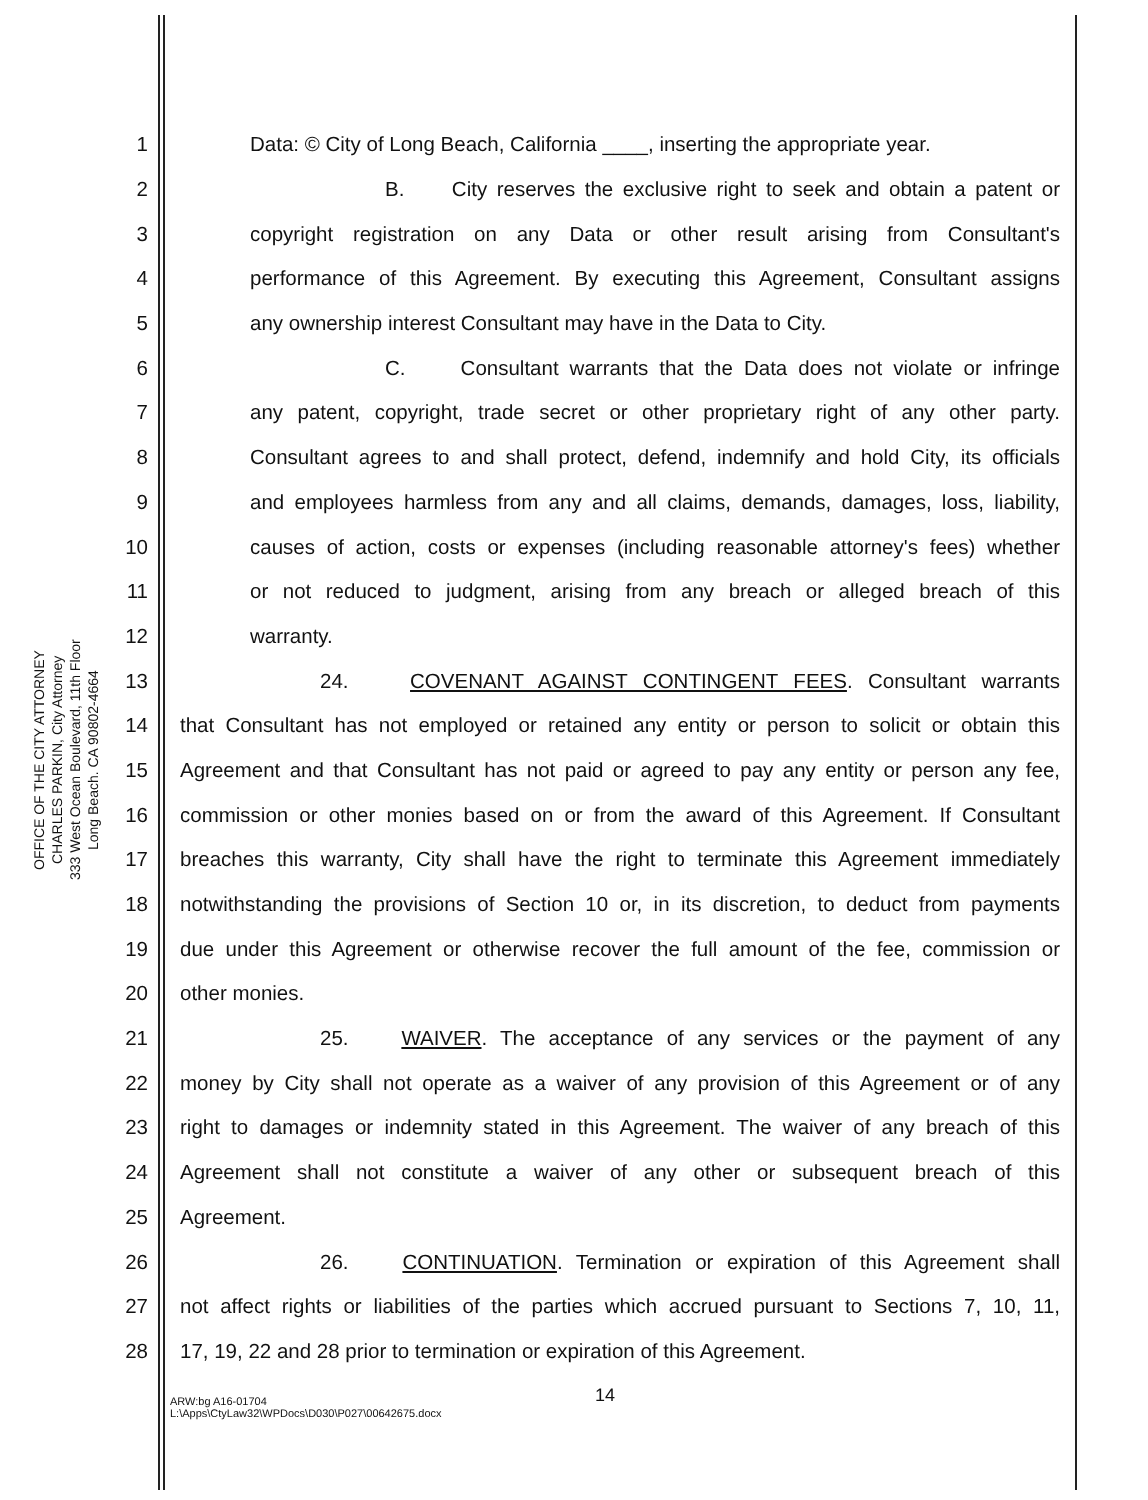OFFICE OF THE CITY ATTORNEY
CHARLES PARKIN, City Attorney
333 West Ocean Boulevard, 11th Floor
Long Beach. CA 90802-4664
1 Data: © City of Long Beach, California ____, inserting the appropriate year.
2 B. City reserves the exclusive right to seek and obtain a patent or
3 copyright registration on any Data or other result arising from Consultant's
4 performance of this Agreement. By executing this Agreement, Consultant assigns
5 any ownership interest Consultant may have in the Data to City.
6 C. Consultant warrants that the Data does not violate or infringe
7 any patent, copyright, trade secret or other proprietary right of any other party.
8 Consultant agrees to and shall protect, defend, indemnify and hold City, its officials
9 and employees harmless from any and all claims, demands, damages, loss, liability,
10 causes of action, costs or expenses (including reasonable attorney's fees) whether
11 or not reduced to judgment, arising from any breach or alleged breach of this
12 warranty.
13 24. COVENANT AGAINST CONTINGENT FEES. Consultant warrants
14 that Consultant has not employed or retained any entity or person to solicit or obtain this
15 Agreement and that Consultant has not paid or agreed to pay any entity or person any fee,
16 commission or other monies based on or from the award of this Agreement. If Consultant
17 breaches this warranty, City shall have the right to terminate this Agreement immediately
18 notwithstanding the provisions of Section 10 or, in its discretion, to deduct from payments
19 due under this Agreement or otherwise recover the full amount of the fee, commission or
20 other monies.
21 25. WAIVER. The acceptance of any services or the payment of any
22 money by City shall not operate as a waiver of any provision of this Agreement or of any
23 right to damages or indemnity stated in this Agreement. The waiver of any breach of this
24 Agreement shall not constitute a waiver of any other or subsequent breach of this
25 Agreement.
26 26. CONTINUATION. Termination or expiration of this Agreement shall
27 not affect rights or liabilities of the parties which accrued pursuant to Sections 7, 10, 11,
28 17, 19, 22 and 28 prior to termination or expiration of this Agreement.
14
ARW:bg A16-01704
L:\Apps\CtyLaw32\WPDocs\D030\P027\00642675.docx